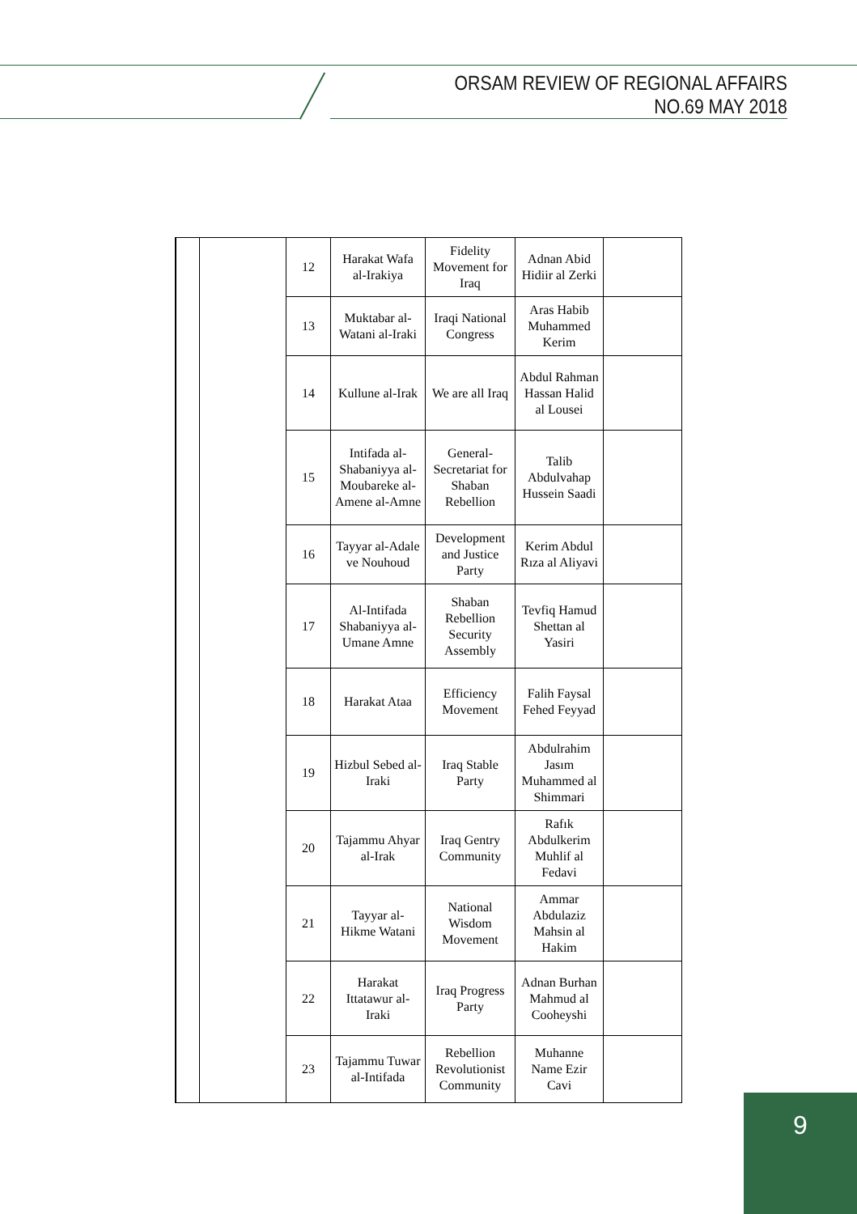ORSAM REVIEW OF REGIONAL AFFAIRS
NO.69 MAY 2018
| | | 12 | Harakat Wafa al-Irakiya | Fidelity Movement for Iraq | Adnan Abid Hidiir al Zerki | |
| | | 13 | Muktabar al-Watani al-Iraki | Iraqi National Congress | Aras Habib Muhammed Kerim | |
| | | 14 | Kullune al-Irak | We are all Iraq | Abdul Rahman Hassan Halid al Lousei | |
| | | 15 | Intifada al-Shabaniyya al-Moubareke al-Amene al-Amne | General-Secretariat for Shaban Rebellion | Talib Abdulvahap Hussein Saadi | |
| | | 16 | Tayyar al-Adale ve Nouhoud | Development and Justice Party | Kerim Abdul Rıza al Aliyavi | |
| | | 17 | Al-Intifada Shabaniyya al-Umane Amne | Shaban Rebellion Security Assembly | Tevfiq Hamud Shettan al Yasiri | |
| | | 18 | Harakat Ataa | Efficiency Movement | Falih Faysal Fehed Feyyad | |
| | | 19 | Hizbul Sebed al-Iraki | Iraq Stable Party | Abdulrahim Jasım Muhammed al Shimmari | |
| | | 20 | Tajammu Ahyar al-Irak | Iraq Gentry Community | Rafık Abdulkerim Muhlif al Fedavi | |
| | | 21 | Tayyar al-Hikme Watani | National Wisdom Movement | Ammar Abdulaziz Mahsin al Hakim | |
| | | 22 | Harakat Ittatawur al-Iraki | Iraq Progress Party | Adnan Burhan Mahmud al Cooheyshi | |
| | | 23 | Tajammu Tuwar al-Intifada | Rebellion Revolutionist Community | Muhanne Name Ezir Cavi | |
9